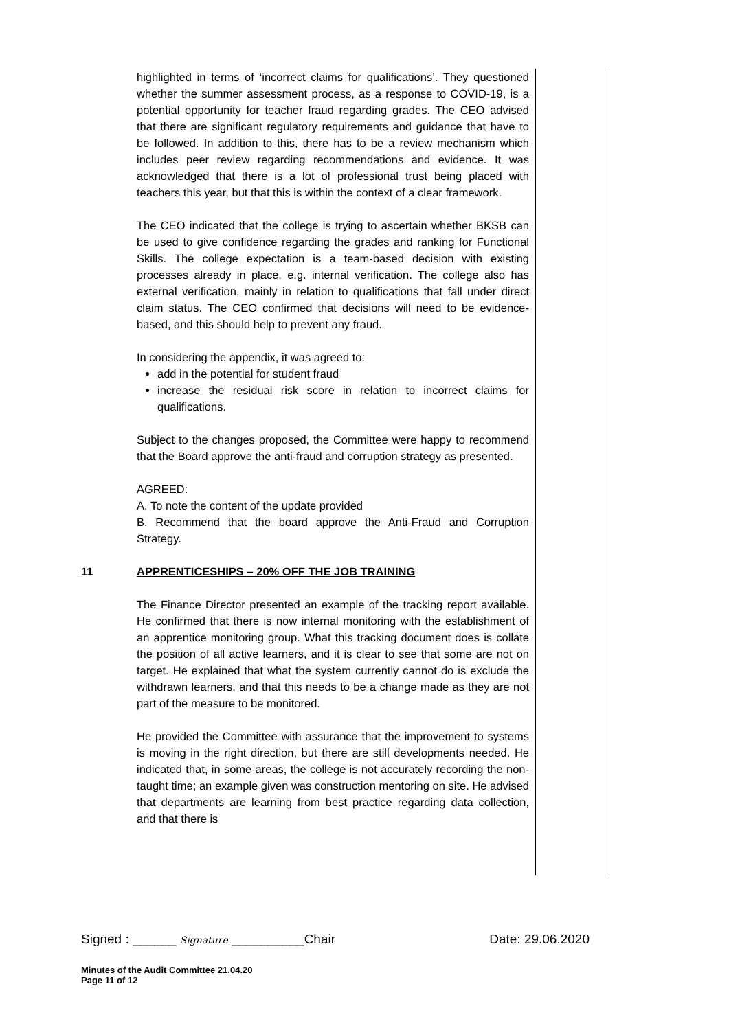highlighted in terms of ‘incorrect claims for qualifications’. They questioned whether the summer assessment process, as a response to COVID-19, is a potential opportunity for teacher fraud regarding grades. The CEO advised that there are significant regulatory requirements and guidance that have to be followed. In addition to this, there has to be a review mechanism which includes peer review regarding recommendations and evidence. It was acknowledged that there is a lot of professional trust being placed with teachers this year, but that this is within the context of a clear framework.
The CEO indicated that the college is trying to ascertain whether BKSB can be used to give confidence regarding the grades and ranking for Functional Skills. The college expectation is a team-based decision with existing processes already in place, e.g. internal verification. The college also has external verification, mainly in relation to qualifications that fall under direct claim status. The CEO confirmed that decisions will need to be evidence-based, and this should help to prevent any fraud.
In considering the appendix, it was agreed to:
add in the potential for student fraud
increase the residual risk score in relation to incorrect claims for qualifications.
Subject to the changes proposed, the Committee were happy to recommend that the Board approve the anti-fraud and corruption strategy as presented.
AGREED:
A. To note the content of the update provided
B. Recommend that the board approve the Anti-Fraud and Corruption Strategy.
11 APPRENTICESHIPS – 20% OFF THE JOB TRAINING
The Finance Director presented an example of the tracking report available. He confirmed that there is now internal monitoring with the establishment of an apprentice monitoring group. What this tracking document does is collate the position of all active learners, and it is clear to see that some are not on target. He explained that what the system currently cannot do is exclude the withdrawn learners, and that this needs to be a change made as they are not part of the measure to be monitored.
He provided the Committee with assurance that the improvement to systems is moving in the right direction, but there are still developments needed. He indicated that, in some areas, the college is not accurately recording the non-taught time; an example given was construction mentoring on site. He advised that departments are learning from best practice regarding data collection, and that there is
Signed : ______ Signature __________Chair Date: 29.06.2020
Minutes of the Audit Committee 21.04.20
Page 11 of 12